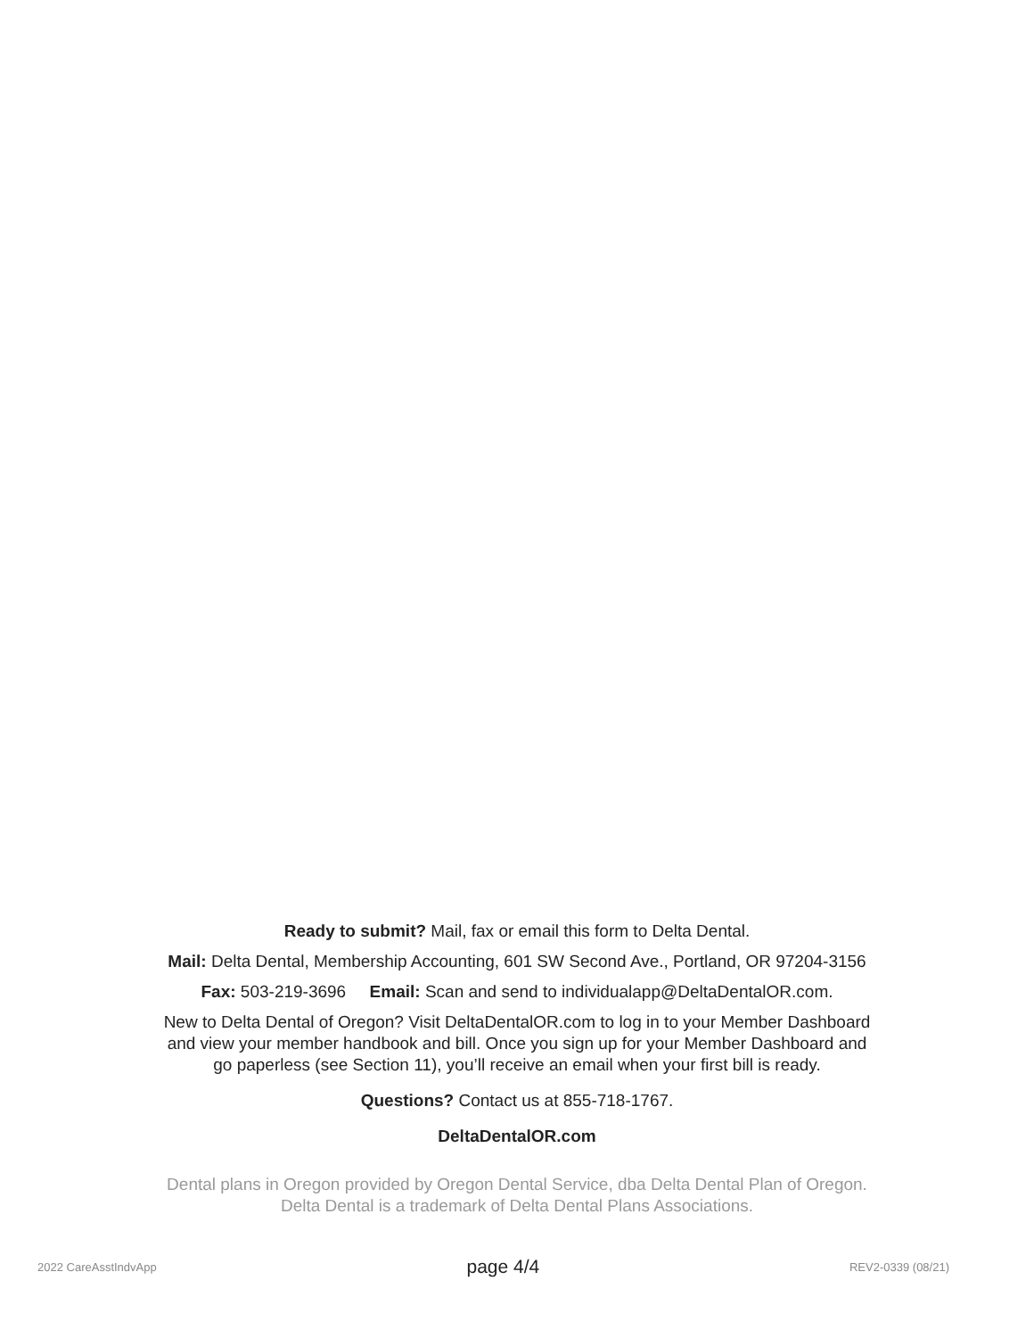Ready to submit? Mail, fax or email this form to Delta Dental.
Mail: Delta Dental, Membership Accounting, 601 SW Second Ave., Portland, OR 97204-3156
Fax: 503-219-3696 Email: Scan and send to individualapp@DeltaDentalOR.com.
New to Delta Dental of Oregon? Visit DeltaDentalOR.com to log in to your Member Dashboard
and view your member handbook and bill. Once you sign up for your Member Dashboard and
go paperless (see Section 11), you’ll receive an email when your first bill is ready.
Questions? Contact us at 855-718-1767.
DeltaDentalOR.com
Dental plans in Oregon provided by Oregon Dental Service, dba Delta Dental Plan of Oregon.
Delta Dental is a trademark of Delta Dental Plans Associations.
2022 CareAsstIndvApp page 4/4 REV2-0339 (08/21)